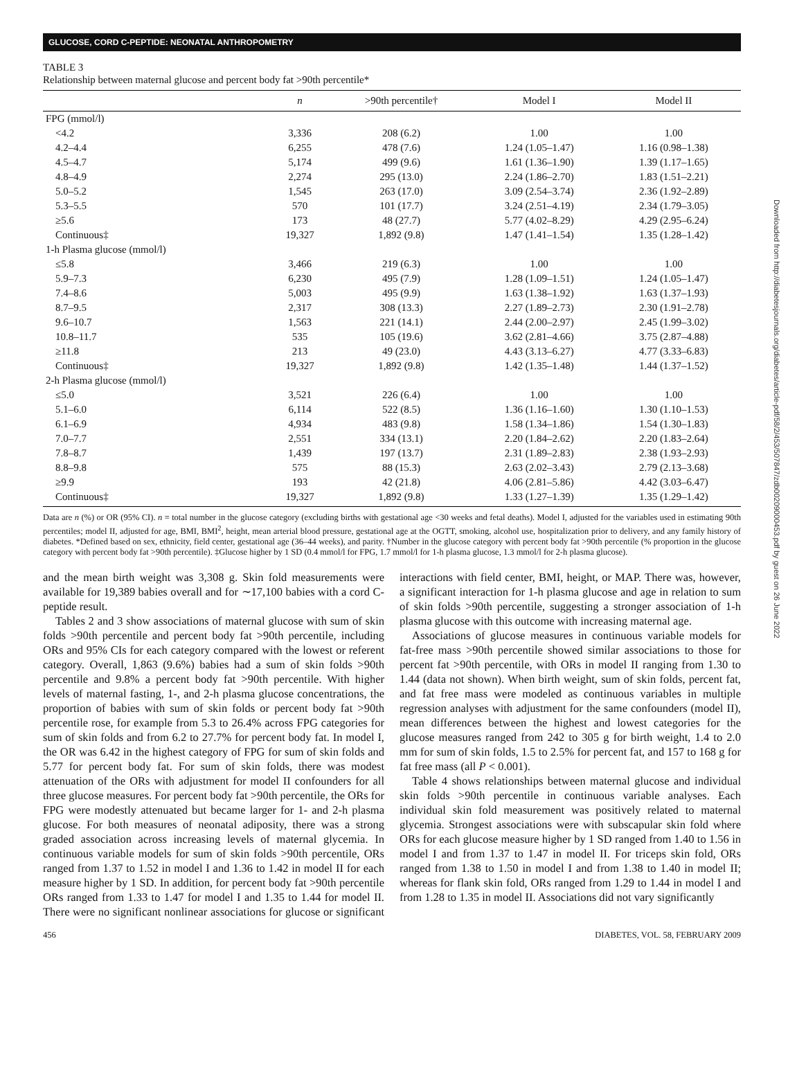GLUCOSE, CORD C-PEPTIDE: NEONATAL ANTHROPOMETRY
TABLE 3
Relationship between maternal glucose and percent body fat >90th percentile*
| | n | >90th percentile† | Model I | Model II |
| --- | --- | --- | --- | --- |
| FPG (mmol/l) | | | | |
| <4.2 | 3,336 | 208 (6.2) | 1.00 | 1.00 |
| 4.2–4.4 | 6,255 | 478 (7.6) | 1.24 (1.05–1.47) | 1.16 (0.98–1.38) |
| 4.5–4.7 | 5,174 | 499 (9.6) | 1.61 (1.36–1.90) | 1.39 (1.17–1.65) |
| 4.8–4.9 | 2,274 | 295 (13.0) | 2.24 (1.86–2.70) | 1.83 (1.51–2.21) |
| 5.0–5.2 | 1,545 | 263 (17.0) | 3.09 (2.54–3.74) | 2.36 (1.92–2.89) |
| 5.3–5.5 | 570 | 101 (17.7) | 3.24 (2.51–4.19) | 2.34 (1.79–3.05) |
| ≥5.6 | 173 | 48 (27.7) | 5.77 (4.02–8.29) | 4.29 (2.95–6.24) |
| Continuous‡ | 19,327 | 1,892 (9.8) | 1.47 (1.41–1.54) | 1.35 (1.28–1.42) |
| 1-h Plasma glucose (mmol/l) | | | | |
| ≤5.8 | 3,466 | 219 (6.3) | 1.00 | 1.00 |
| 5.9–7.3 | 6,230 | 495 (7.9) | 1.28 (1.09–1.51) | 1.24 (1.05–1.47) |
| 7.4–8.6 | 5,003 | 495 (9.9) | 1.63 (1.38–1.92) | 1.63 (1.37–1.93) |
| 8.7–9.5 | 2,317 | 308 (13.3) | 2.27 (1.89–2.73) | 2.30 (1.91–2.78) |
| 9.6–10.7 | 1,563 | 221 (14.1) | 2.44 (2.00–2.97) | 2.45 (1.99–3.02) |
| 10.8–11.7 | 535 | 105 (19.6) | 3.62 (2.81–4.66) | 3.75 (2.87–4.88) |
| ≥11.8 | 213 | 49 (23.0) | 4.43 (3.13–6.27) | 4.77 (3.33–6.83) |
| Continuous‡ | 19,327 | 1,892 (9.8) | 1.42 (1.35–1.48) | 1.44 (1.37–1.52) |
| 2-h Plasma glucose (mmol/l) | | | | |
| ≤5.0 | 3,521 | 226 (6.4) | 1.00 | 1.00 |
| 5.1–6.0 | 6,114 | 522 (8.5) | 1.36 (1.16–1.60) | 1.30 (1.10–1.53) |
| 6.1–6.9 | 4,934 | 483 (9.8) | 1.58 (1.34–1.86) | 1.54 (1.30–1.83) |
| 7.0–7.7 | 2,551 | 334 (13.1) | 2.20 (1.84–2.62) | 2.20 (1.83–2.64) |
| 7.8–8.7 | 1,439 | 197 (13.7) | 2.31 (1.89–2.83) | 2.38 (1.93–2.93) |
| 8.8–9.8 | 575 | 88 (15.3) | 2.63 (2.02–3.43) | 2.79 (2.13–3.68) |
| ≥9.9 | 193 | 42 (21.8) | 4.06 (2.81–5.86) | 4.42 (3.03–6.47) |
| Continuous‡ | 19,327 | 1,892 (9.8) | 1.33 (1.27–1.39) | 1.35 (1.29–1.42) |
Data are n (%) or OR (95% CI). n = total number in the glucose category (excluding births with gestational age <30 weeks and fetal deaths). Model I, adjusted for the variables used in estimating 90th percentiles; model II, adjusted for age, BMI, BMI<sup>2</sup>, height, mean arterial blood pressure, gestational age at the OGTT, smoking, alcohol use, hospitalization prior to delivery, and any family history of diabetes. *Defined based on sex, ethnicity, field center, gestational age (36–44 weeks), and parity. †Number in the glucose category with percent body fat >90th percentile (% proportion in the glucose category with percent body fat >90th percentile). ‡Glucose higher by 1 SD (0.4 mmol/l for FPG, 1.7 mmol/l for 1-h plasma glucose, 1.3 mmol/l for 2-h plasma glucose).
and the mean birth weight was 3,308 g. Skin fold measurements were available for 19,389 babies overall and for ∼17,100 babies with a cord C-peptide result.
Tables 2 and 3 show associations of maternal glucose with sum of skin folds >90th percentile and percent body fat >90th percentile, including ORs and 95% CIs for each category compared with the lowest or referent category. Overall, 1,863 (9.6%) babies had a sum of skin folds >90th percentile and 9.8% a percent body fat >90th percentile. With higher levels of maternal fasting, 1-, and 2-h plasma glucose concentrations, the proportion of babies with sum of skin folds or percent body fat >90th percentile rose, for example from 5.3 to 26.4% across FPG categories for sum of skin folds and from 6.2 to 27.7% for percent body fat. In model I, the OR was 6.42 in the highest category of FPG for sum of skin folds and 5.77 for percent body fat. For sum of skin folds, there was modest attenuation of the ORs with adjustment for model II confounders for all three glucose measures. For percent body fat >90th percentile, the ORs for FPG were modestly attenuated but became larger for 1- and 2-h plasma glucose. For both measures of neonatal adiposity, there was a strong graded association across increasing levels of maternal glycemia. In continuous variable models for sum of skin folds >90th percentile, ORs ranged from 1.37 to 1.52 in model I and 1.36 to 1.42 in model II for each measure higher by 1 SD. In addition, for percent body fat >90th percentile ORs ranged from 1.33 to 1.47 for model I and 1.35 to 1.44 for model II. There were no significant nonlinear associations for glucose or significant interactions with field center, BMI, height, or MAP. There was, however, a significant interaction for 1-h plasma glucose and age in relation to sum of skin folds >90th percentile, suggesting a stronger association of 1-h plasma glucose with this outcome with increasing maternal age.
Associations of glucose measures in continuous variable models for fat-free mass >90th percentile showed similar associations to those for percent fat >90th percentile, with ORs in model II ranging from 1.30 to 1.44 (data not shown). When birth weight, sum of skin folds, percent fat, and fat free mass were modeled as continuous variables in multiple regression analyses with adjustment for the same confounders (model II), mean differences between the highest and lowest categories for the glucose measures ranged from 242 to 305 g for birth weight, 1.4 to 2.0 mm for sum of skin folds, 1.5 to 2.5% for percent fat, and 157 to 168 g for fat free mass (all P < 0.001).
Table 4 shows relationships between maternal glucose and individual skin folds >90th percentile in continuous variable analyses. Each individual skin fold measurement was positively related to maternal glycemia. Strongest associations were with subscapular skin fold where ORs for each glucose measure higher by 1 SD ranged from 1.40 to 1.56 in model I and from 1.37 to 1.47 in model II. For triceps skin fold, ORs ranged from 1.38 to 1.50 in model I and from 1.38 to 1.40 in model II; whereas for flank skin fold, ORs ranged from 1.29 to 1.44 in model I and from 1.28 to 1.35 in model II. Associations did not vary significantly
456 DIABETES, VOL. 58, FEBRUARY 2009
Downloaded from http://diabetesjournals.org/diabetes/article-pdf/58/2/453/507847/zdb00209000453.pdf by guest on 26 June 2022